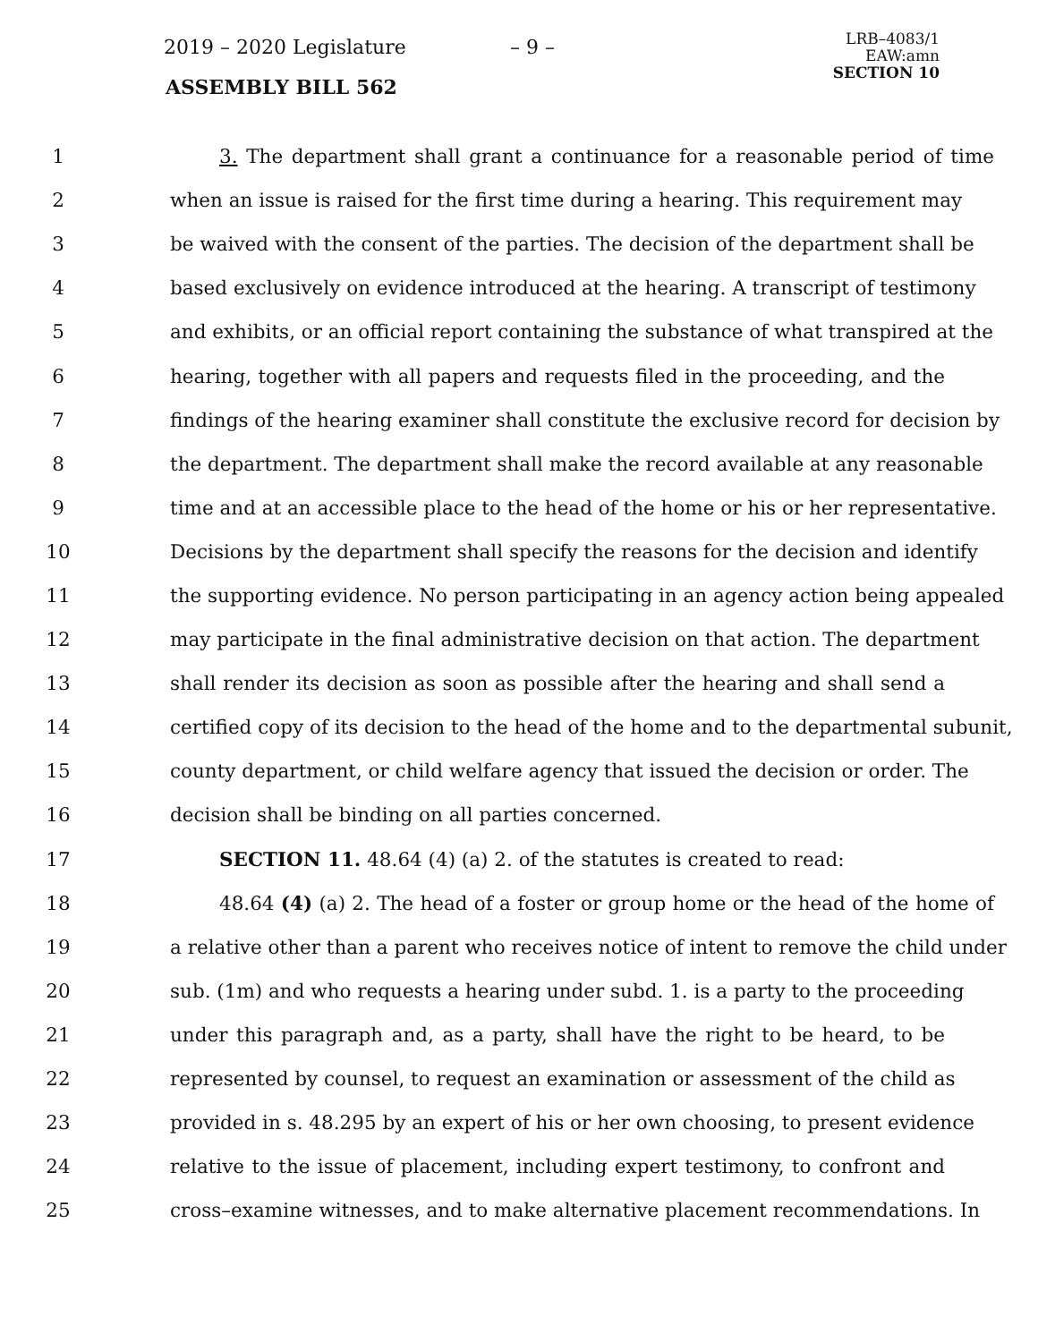2019 – 2020 Legislature – 9 –
ASSEMBLY BILL 562
LRB–4083/1
EAW:amn
SECTION 10
1 3. The department shall grant a continuance for a reasonable period of time
2 when an issue is raised for the first time during a hearing. This requirement may
3 be waived with the consent of the parties. The decision of the department shall be
4 based exclusively on evidence introduced at the hearing. A transcript of testimony
5 and exhibits, or an official report containing the substance of what transpired at the
6 hearing, together with all papers and requests filed in the proceeding, and the
7 findings of the hearing examiner shall constitute the exclusive record for decision by
8 the department. The department shall make the record available at any reasonable
9 time and at an accessible place to the head of the home or his or her representative.
10 Decisions by the department shall specify the reasons for the decision and identify
11 the supporting evidence. No person participating in an agency action being appealed
12 may participate in the final administrative decision on that action. The department
13 shall render its decision as soon as possible after the hearing and shall send a
14 certified copy of its decision to the head of the home and to the departmental subunit,
15 county department, or child welfare agency that issued the decision or order. The
16 decision shall be binding on all parties concerned.
17 SECTION 11. 48.64 (4) (a) 2. of the statutes is created to read:
18 48.64 (4) (a) 2. The head of a foster or group home or the head of the home of
19 a relative other than a parent who receives notice of intent to remove the child under
20 sub. (1m) and who requests a hearing under subd. 1. is a party to the proceeding
21 under this paragraph and, as a party, shall have the right to be heard, to be
22 represented by counsel, to request an examination or assessment of the child as
23 provided in s. 48.295 by an expert of his or her own choosing, to present evidence
24 relative to the issue of placement, including expert testimony, to confront and
25 cross–examine witnesses, and to make alternative placement recommendations. In